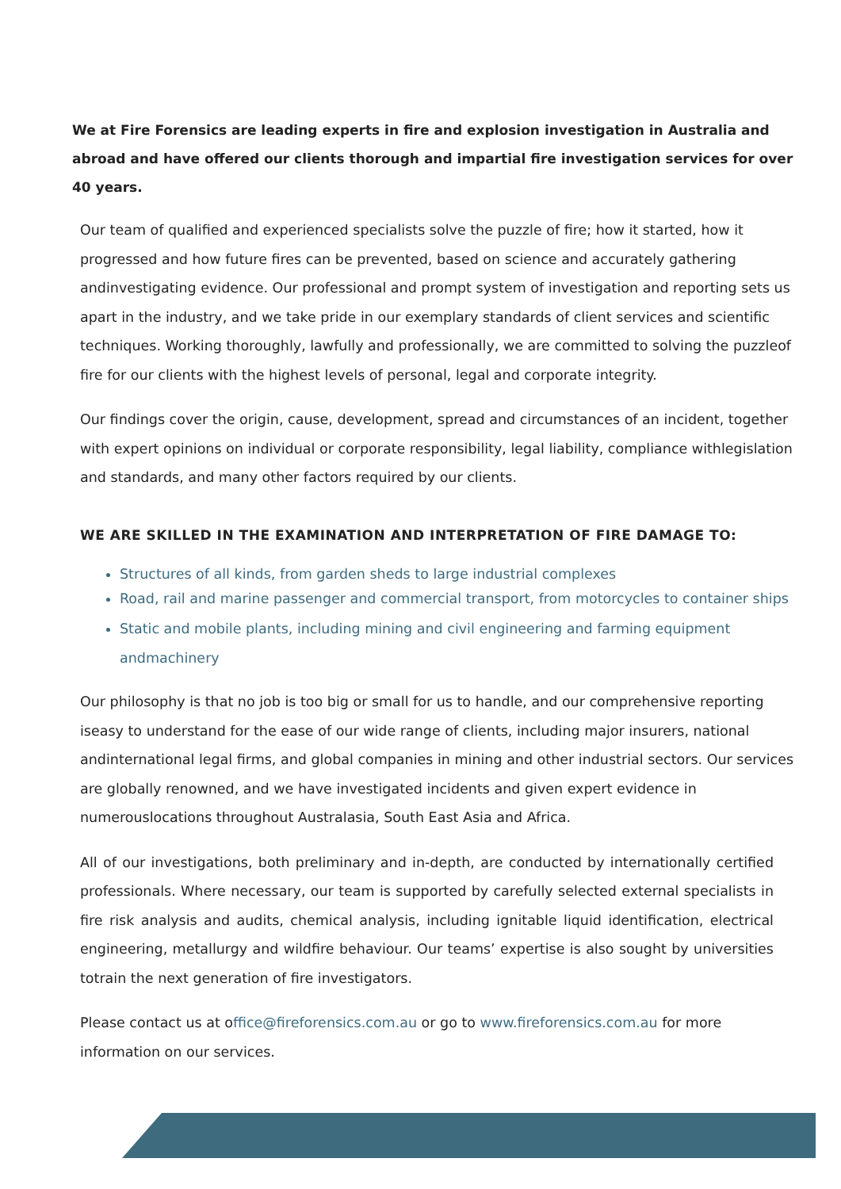We at Fire Forensics are leading experts in fire and explosion investigation in Australia and abroad and have offered our clients thorough and impartial fire investigation services for over 40 years.
Our team of qualified and experienced specialists solve the puzzle of fire; how it started, how it progressed and how future fires can be prevented, based on science and accurately gathering andinvestigating evidence. Our professional and prompt system of investigation and reporting sets us apart in the industry, and we take pride in our exemplary standards of client services and scientific techniques. Working thoroughly, lawfully and professionally, we are committed to solving the puzzleof fire for our clients with the highest levels of personal, legal and corporate integrity.
Our findings cover the origin, cause, development, spread and circumstances of an incident, together with expert opinions on individual or corporate responsibility, legal liability, compliance withlegislation and standards, and many other factors required by our clients.
WE ARE SKILLED IN THE EXAMINATION AND INTERPRETATION OF FIRE DAMAGE TO:
Structures of all kinds, from garden sheds to large industrial complexes
Road, rail and marine passenger and commercial transport, from motorcycles to container ships
Static and mobile plants, including mining and civil engineering and farming equipment andmachinery
Our philosophy is that no job is too big or small for us to handle, and our comprehensive reporting iseasy to understand for the ease of our wide range of clients, including major insurers, national andinternational legal firms, and global companies in mining and other industrial sectors. Our services are globally renowned, and we have investigated incidents and given expert evidence in numerouslocations throughout Australasia, South East Asia and Africa.
All of our investigations, both preliminary and in-depth, are conducted by internationally certified professionals. Where necessary, our team is supported by carefully selected external specialists in fire risk analysis and audits, chemical analysis, including ignitable liquid identification, electrical engineering, metallurgy and wildfire behaviour. Our teams’ expertise is also sought by universities totrain the next generation of fire investigators.
Please contact us at office@fireforensics.com.au or go to www.fireforensics.com.au for more information on our services.